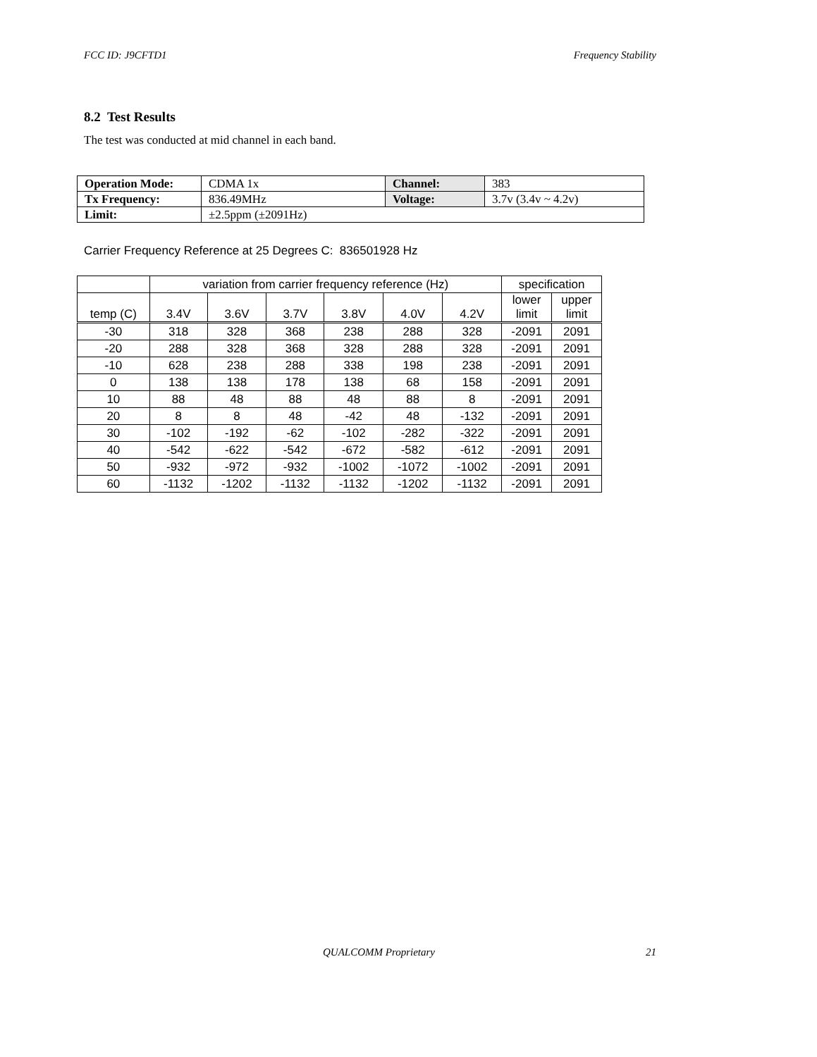FCC ID: J9CFTD1 Frequency Stability
8.2 Test Results
The test was conducted at mid channel in each band.
| Operation Mode: | CDMA 1x | Channel: | 383 |
| Tx Frequency: | 836.49MHz | Voltage: | 3.7v (3.4v ~ 4.2v) |
| Limit: | ±2.5ppm (±2091Hz) | | |
Carrier Frequency Reference at 25 Degrees C: 836501928 Hz
| | variation from carrier frequency reference (Hz) | | | | | | specification | |
| temp (C) | 3.4V | 3.6V | 3.7V | 3.8V | 4.0V | 4.2V | lower limit | upper limit |
| -30 | 318 | 328 | 368 | 238 | 288 | 328 | -2091 | 2091 |
| -20 | 288 | 328 | 368 | 328 | 288 | 328 | -2091 | 2091 |
| -10 | 628 | 238 | 288 | 338 | 198 | 238 | -2091 | 2091 |
| 0 | 138 | 138 | 178 | 138 | 68 | 158 | -2091 | 2091 |
| 10 | 88 | 48 | 88 | 48 | 88 | 8 | -2091 | 2091 |
| 20 | 8 | 8 | 48 | -42 | 48 | -132 | -2091 | 2091 |
| 30 | -102 | -192 | -62 | -102 | -282 | -322 | -2091 | 2091 |
| 40 | -542 | -622 | -542 | -672 | -582 | -612 | -2091 | 2091 |
| 50 | -932 | -972 | -932 | -1002 | -1072 | -1002 | -2091 | 2091 |
| 60 | -1132 | -1202 | -1132 | -1132 | -1202 | -1132 | -2091 | 2091 |
QUALCOMM Proprietary 21